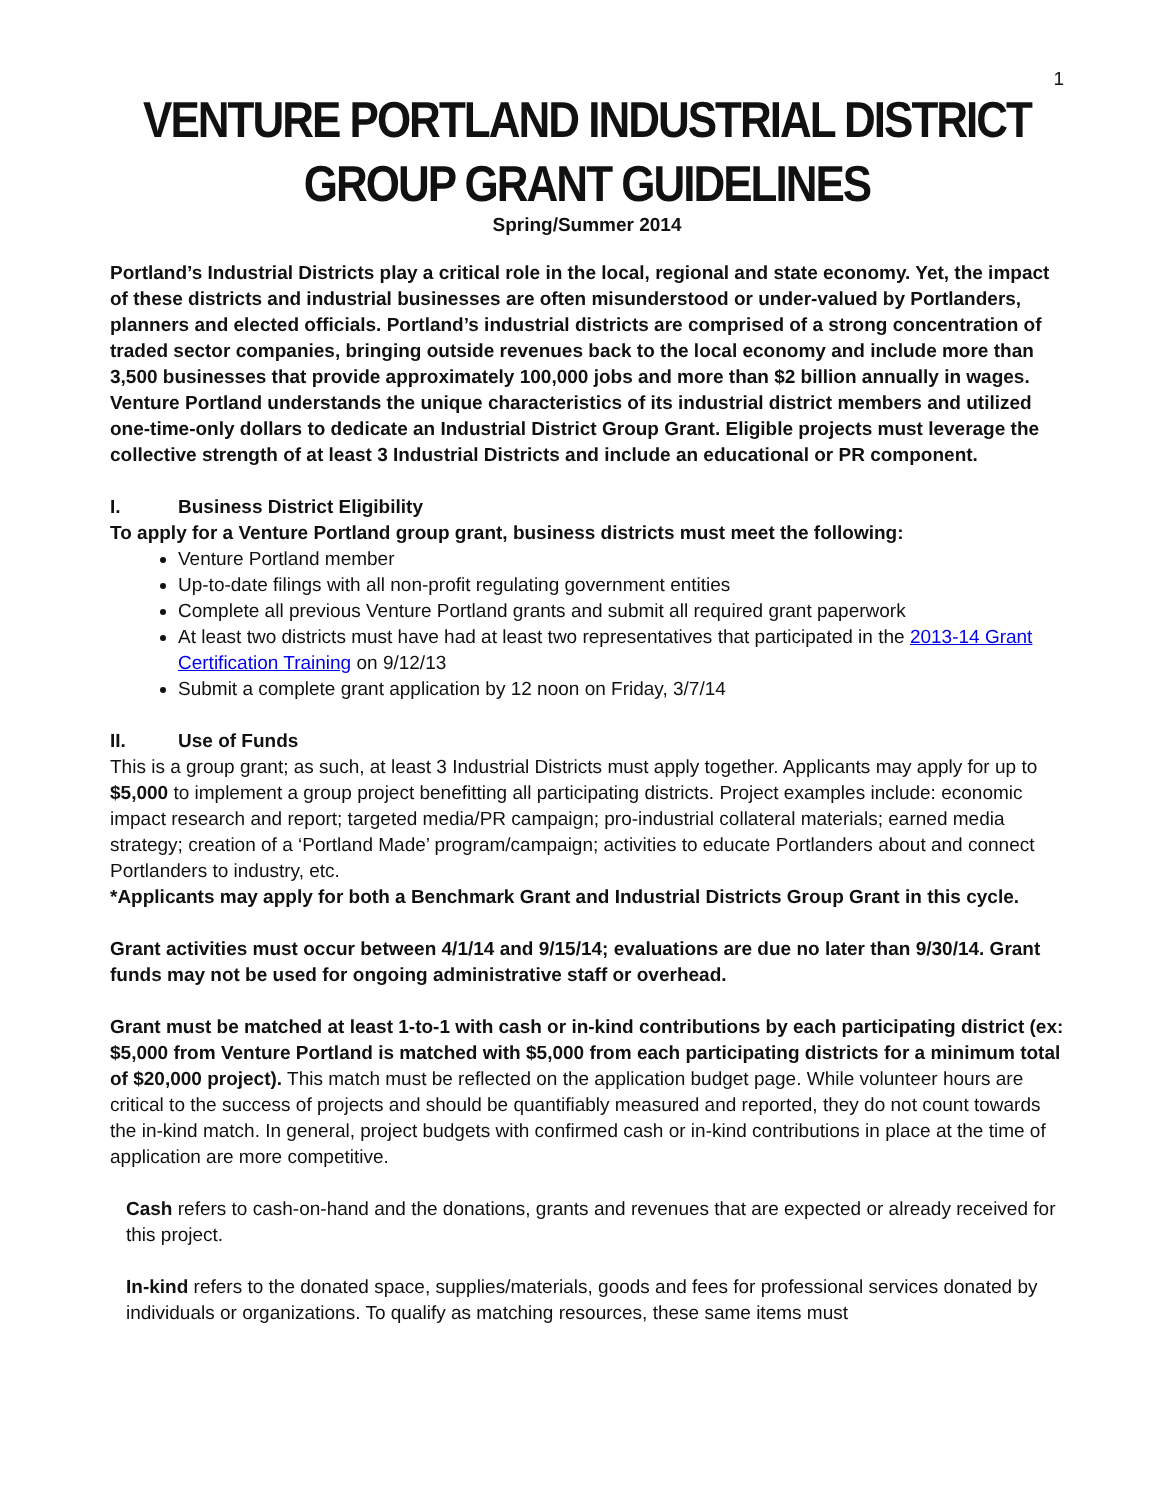1
VENTURE PORTLAND INDUSTRIAL DISTRICT GROUP GRANT GUIDELINES
Spring/Summer 2014
Portland’s Industrial Districts play a critical role in the local, regional and state economy. Yet, the impact of these districts and industrial businesses are often misunderstood or under-valued by Portlanders, planners and elected officials. Portland’s industrial districts are comprised of a strong concentration of traded sector companies, bringing outside revenues back to the local economy and include more than 3,500 businesses that provide approximately 100,000 jobs and more than $2 billion annually in wages. Venture Portland understands the unique characteristics of its industrial district members and utilized one-time-only dollars to dedicate an Industrial District Group Grant. Eligible projects must leverage the collective strength of at least 3 Industrial Districts and include an educational or PR component.
I. Business District Eligibility
To apply for a Venture Portland group grant, business districts must meet the following:
Venture Portland member
Up-to-date filings with all non-profit regulating government entities
Complete all previous Venture Portland grants and submit all required grant paperwork
At least two districts must have had at least two representatives that participated in the 2013-14 Grant Certification Training on 9/12/13
Submit a complete grant application by 12 noon on Friday, 3/7/14
II. Use of Funds
This is a group grant; as such, at least 3 Industrial Districts must apply together. Applicants may apply for up to $5,000 to implement a group project benefitting all participating districts. Project examples include: economic impact research and report; targeted media/PR campaign; pro-industrial collateral materials; earned media strategy; creation of a ‘Portland Made’ program/campaign; activities to educate Portlanders about and connect Portlanders to industry, etc.
*Applicants may apply for both a Benchmark Grant and Industrial Districts Group Grant in this cycle.
Grant activities must occur between 4/1/14 and 9/15/14; evaluations are due no later than 9/30/14. Grant funds may not be used for ongoing administrative staff or overhead.
Grant must be matched at least 1-to-1 with cash or in-kind contributions by each participating district (ex: $5,000 from Venture Portland is matched with $5,000 from each participating districts for a minimum total of $20,000 project). This match must be reflected on the application budget page. While volunteer hours are critical to the success of projects and should be quantifiably measured and reported, they do not count towards the in-kind match. In general, project budgets with confirmed cash or in-kind contributions in place at the time of application are more competitive.
Cash refers to cash-on-hand and the donations, grants and revenues that are expected or already received for this project.
In-kind refers to the donated space, supplies/materials, goods and fees for professional services donated by individuals or organizations. To qualify as matching resources, these same items must